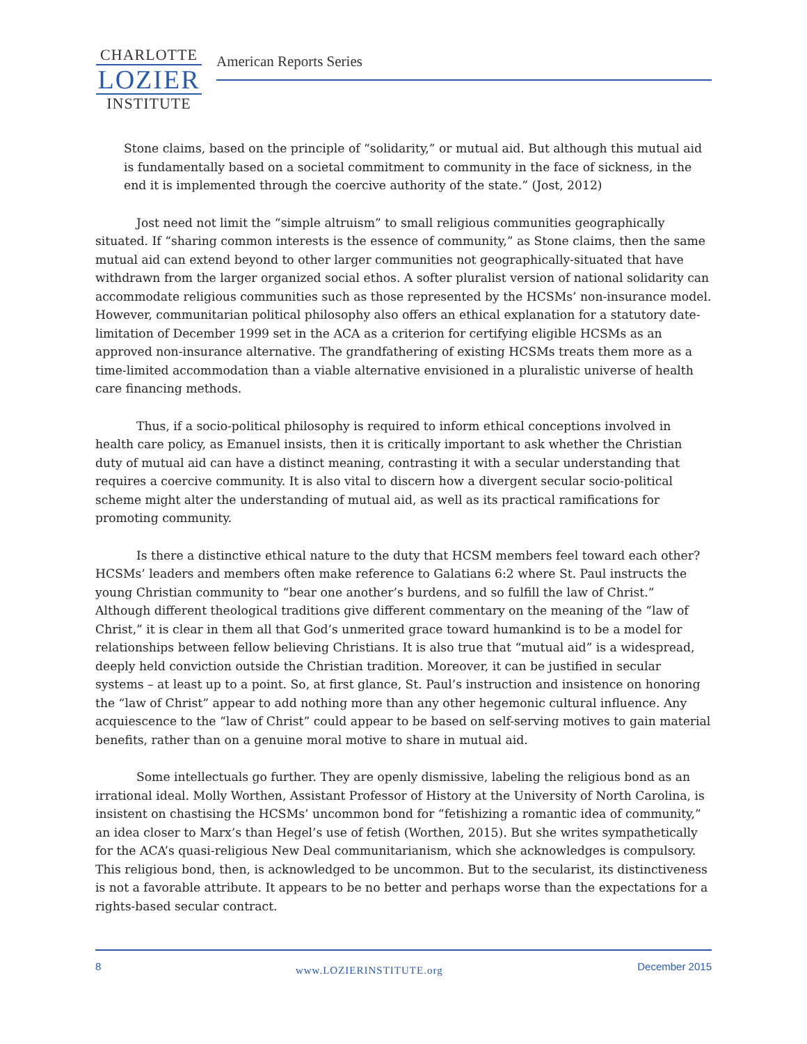CHARLOTTE
LOZIER
INSTITUTE
American Reports Series
Stone claims, based on the principle of “solidarity,” or mutual aid. But although this mutual aid is fundamentally based on a societal commitment to community in the face of sickness, in the end it is implemented through the coercive authority of the state.” (Jost, 2012)
Jost need not limit the “simple altruism” to small religious communities geographically situated. If “sharing common interests is the essence of community,” as Stone claims, then the same mutual aid can extend beyond to other larger communities not geographically-situated that have withdrawn from the larger organized social ethos. A softer pluralist version of national solidarity can accommodate religious communities such as those represented by the HCSMs’ non-insurance model. However, communitarian political philosophy also offers an ethical explanation for a statutory date-limitation of December 1999 set in the ACA as a criterion for certifying eligible HCSMs as an approved non-insurance alternative. The grandfathering of existing HCSMs treats them more as a time-limited accommodation than a viable alternative envisioned in a pluralistic universe of health care financing methods.
Thus, if a socio-political philosophy is required to inform ethical conceptions involved in health care policy, as Emanuel insists, then it is critically important to ask whether the Christian duty of mutual aid can have a distinct meaning, contrasting it with a secular understanding that requires a coercive community. It is also vital to discern how a divergent secular socio-political scheme might alter the understanding of mutual aid, as well as its practical ramifications for promoting community.
Is there a distinctive ethical nature to the duty that HCSM members feel toward each other? HCSMs’ leaders and members often make reference to Galatians 6:2 where St. Paul instructs the young Christian community to “bear one another’s burdens, and so fulfill the law of Christ.” Although different theological traditions give different commentary on the meaning of the “law of Christ,” it is clear in them all that God’s unmerited grace toward humankind is to be a model for relationships between fellow believing Christians. It is also true that “mutual aid” is a widespread, deeply held conviction outside the Christian tradition. Moreover, it can be justified in secular systems – at least up to a point. So, at first glance, St. Paul’s instruction and insistence on honoring the “law of Christ” appear to add nothing more than any other hegemonic cultural influence. Any acquiescence to the “law of Christ” could appear to be based on self-serving motives to gain material benefits, rather than on a genuine moral motive to share in mutual aid.
Some intellectuals go further. They are openly dismissive, labeling the religious bond as an irrational ideal. Molly Worthen, Assistant Professor of History at the University of North Carolina, is insistent on chastising the HCSMs’ uncommon bond for “fetishizing a romantic idea of community,” an idea closer to Marx’s than Hegel’s use of fetish (Worthen, 2015). But she writes sympathetically for the ACA’s quasi-religious New Deal communitarianism, which she acknowledges is compulsory. This religious bond, then, is acknowledged to be uncommon. But to the secularist, its distinctiveness is not a favorable attribute. It appears to be no better and perhaps worse than the expectations for a rights-based secular contract.
8 www.LOZIERINSTITUTE.org December 2015